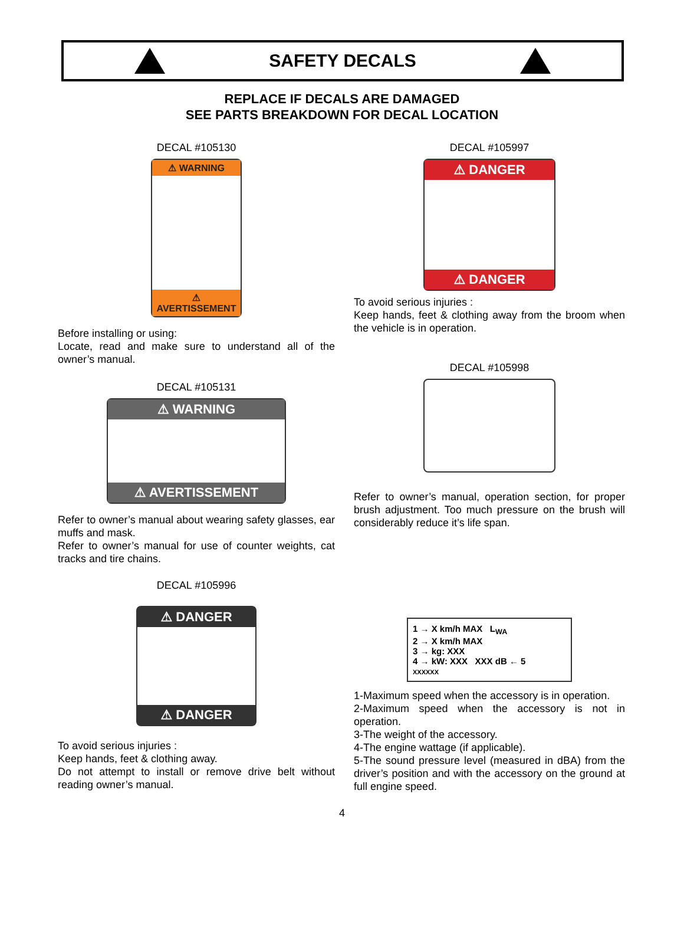SAFETY DECALS
REPLACE IF DECALS ARE DAMAGED
SEE PARTS BREAKDOWN FOR DECAL LOCATION
DECAL #105130
⚠ WARNING
⚠ AVERTISSEMENT
Before installing or using:
Locate, read and make sure to understand all of the owner’s manual.
DECAL #105131
⚠ WARNING
⚠ AVERTISSEMENT
Refer to owner’s manual about wearing safety glasses, ear muffs and mask.
Refer to owner’s manual for use of counter weights, cat tracks and tire chains.
DECAL #105996
⚠ DANGER
⚠ DANGER
To avoid serious injuries :
Keep hands, feet & clothing away.
Do not attempt to install or remove drive belt without reading owner’s manual.
DECAL #105997
⚠ DANGER
⚠ DANGER
To avoid serious injuries :
Keep hands, feet & clothing away from the broom when the vehicle is in operation.
DECAL #105998
Refer to owner’s manual, operation section, for proper brush adjustment. Too much pressure on the brush will considerably reduce it’s life span.
1 → X km/h MAX L<sub>WA</sub>
2 → X km/h MAX
3 → kg: XXX
4 → kW: XXX XXX dB ← 5
XXXXXX
1-Maximum speed when the accessory is in operation.
2-Maximum speed when the accessory is not in operation.
3-The weight of the accessory.
4-The engine wattage (if applicable).
5-The sound pressure level (measured in dBA) from the driver’s position and with the accessory on the ground at full engine speed.
4